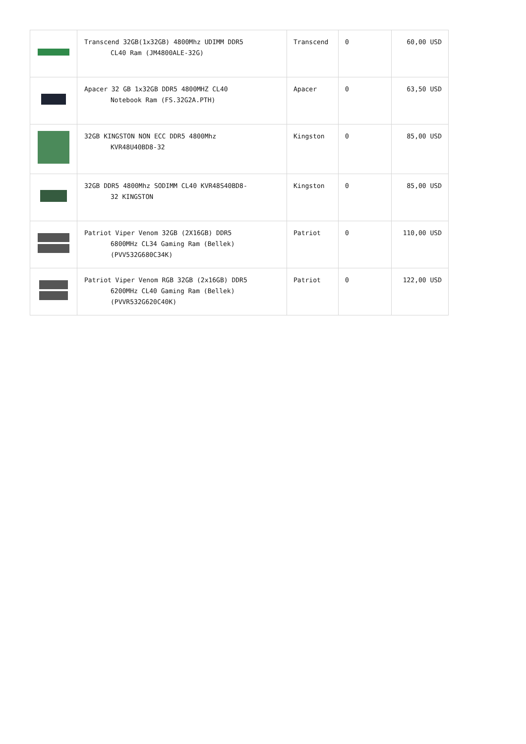| | Transcend 32GB(1x32GB) 4800Mhz UDIMM DDR5 CL40 Ram (JM4800ALE-32G) | Transcend | 0 | 60,00 USD |
| | Apacer 32 GB 1x32GB DDR5 4800MHZ CL40 Notebook Ram (FS.32G2A.PTH) | Apacer | 0 | 63,50 USD |
| | 32GB KINGSTON NON ECC DDR5 4800Mhz KVR48U40BD8-32 | Kingston | 0 | 85,00 USD |
| | 32GB DDR5 4800Mhz SODIMM CL40 KVR48S40BD8- 32 KINGSTON | Kingston | 0 | 85,00 USD |
| | Patriot Viper Venom 32GB (2X16GB) DDR5 6800MHz CL34 Gaming Ram (Bellek) (PVV532G680C34K) | Patriot | 0 | 110,00 USD |
| | Patriot Viper Venom RGB 32GB (2x16GB) DDR5 6200MHz CL40 Gaming Ram (Bellek) (PVVR532G620C40K) | Patriot | 0 | 122,00 USD |